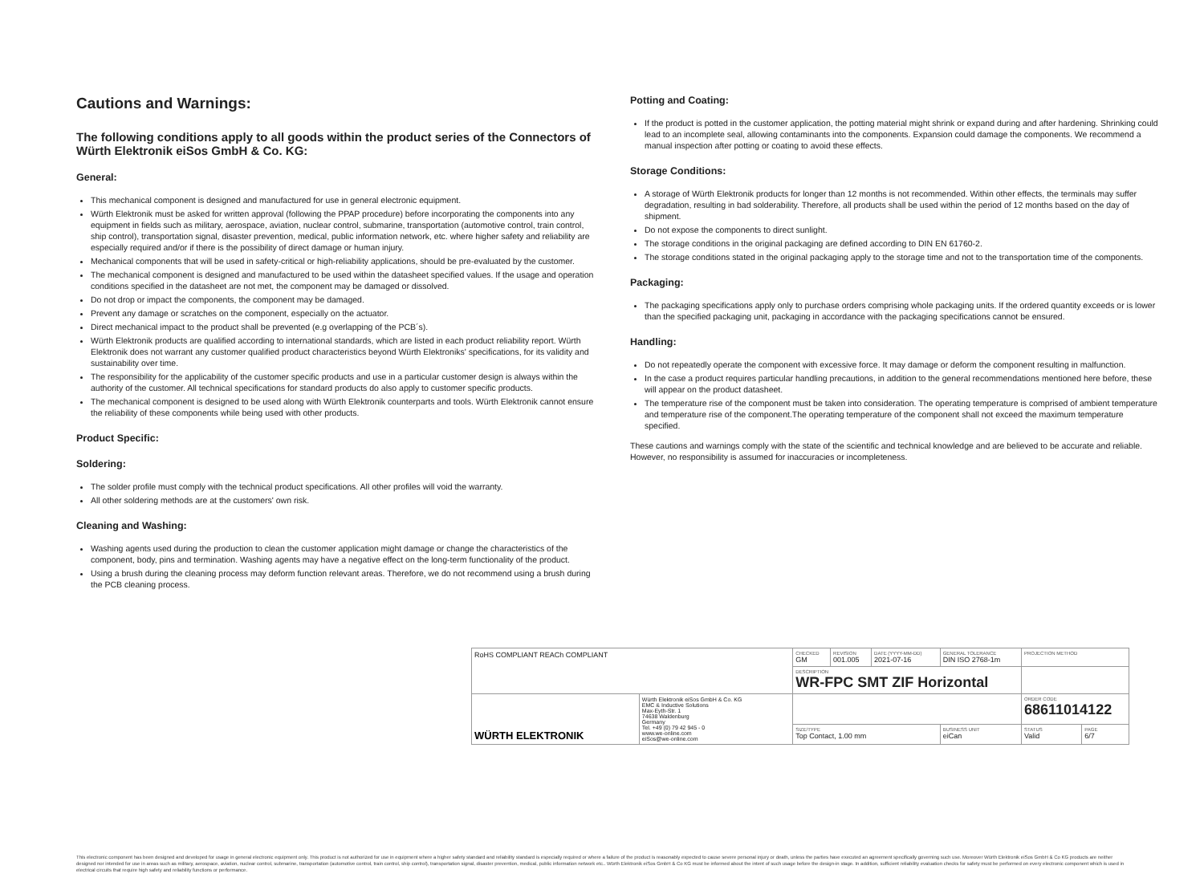Cautions and Warnings:
The following conditions apply to all goods within the product series of the Connectors of Würth Elektronik eiSos GmbH & Co. KG:
General:
This mechanical component is designed and manufactured for use in general electronic equipment.
Würth Elektronik must be asked for written approval (following the PPAP procedure) before incorporating the components into any equipment in fields such as military, aerospace, aviation, nuclear control, submarine, transportation (automotive control, train control, ship control), transportation signal, disaster prevention, medical, public information network, etc. where higher safety and reliability are especially required and/or if there is the possibility of direct damage or human injury.
Mechanical components that will be used in safety-critical or high-reliability applications, should be pre-evaluated by the customer.
The mechanical component is designed and manufactured to be used within the datasheet specified values. If the usage and operation conditions specified in the datasheet are not met, the component may be damaged or dissolved.
Do not drop or impact the components, the component may be damaged.
Prevent any damage or scratches on the component, especially on the actuator.
Direct mechanical impact to the product shall be prevented (e.g overlapping of the PCB´s).
Würth Elektronik products are qualified according to international standards, which are listed in each product reliability report. Würth Elektronik does not warrant any customer qualified product characteristics beyond Würth Elektroniks' specifications, for its validity and sustainability over time.
The responsibility for the applicability of the customer specific products and use in a particular customer design is always within the authority of the customer. All technical specifications for standard products do also apply to customer specific products.
The mechanical component is designed to be used along with Würth Elektronik counterparts and tools. Würth Elektronik cannot ensure the reliability of these components while being used with other products.
Product Specific:
Soldering:
The solder profile must comply with the technical product specifications. All other profiles will void the warranty.
All other soldering methods are at the customers' own risk.
Cleaning and Washing:
Washing agents used during the production to clean the customer application might damage or change the characteristics of the component, body, pins and termination. Washing agents may have a negative effect on the long-term functionality of the product.
Using a brush during the cleaning process may deform function relevant areas. Therefore, we do not recommend using a brush during the PCB cleaning process.
Potting and Coating:
If the product is potted in the customer application, the potting material might shrink or expand during and after hardening. Shrinking could lead to an incomplete seal, allowing contaminants into the components. Expansion could damage the components. We recommend a manual inspection after potting or coating to avoid these effects.
Storage Conditions:
A storage of Würth Elektronik products for longer than 12 months is not recommended. Within other effects, the terminals may suffer degradation, resulting in bad solderability. Therefore, all products shall be used within the period of 12 months based on the day of shipment.
Do not expose the components to direct sunlight.
The storage conditions in the original packaging are defined according to DIN EN 61760-2.
The storage conditions stated in the original packaging apply to the storage time and not to the transportation time of the components.
Packaging:
The packaging specifications apply only to purchase orders comprising whole packaging units. If the ordered quantity exceeds or is lower than the specified packaging unit, packaging in accordance with the packaging specifications cannot be ensured.
Handling:
Do not repeatedly operate the component with excessive force. It may damage or deform the component resulting in malfunction.
In the case a product requires particular handling precautions, in addition to the general recommendations mentioned here before, these will appear on the product datasheet.
The temperature rise of the component must be taken into consideration. The operating temperature is comprised of ambient temperature and temperature rise of the component.The operating temperature of the component shall not exceed the maximum temperature specified.
These cautions and warnings comply with the state of the scientific and technical knowledge and are believed to be accurate and reliable. However, no responsibility is assumed for inaccuracies or incompleteness.
| RoHS COMPLIANT REACh COMPLIANT | | CHECKED GM | REVISION 001.005 | DATE (YYYY-MM-DD) 2021-07-16 | GENERAL TOLERANCE DIN ISO 2768-1m | PROJECTION METHOD | |
| | | DESCRIPTION WR-FPC SMT ZIF Horizontal | | | | | |
| WÜRTH ELEKTRONIK | Würth Elektronik eiSos GmbH & Co. KG EMC & Inductive Solutions Max-Eyth-Str. 1 74638 Waldenburg Germany Tel. +49 (0) 79 42 945 - 0 www.we-online.com eiSos@we-online.com | | | | | ORDER CODE 68611014122 | |
| | | SIZE/TYPE Top Contact, 1.00 mm | | | BUSINESS UNIT eiCan | STATUS Valid | PAGE 6/7 |
This electronic component has been designed and developed for usage in general electronic equipment only. This product is not authorized for use in equipment where a higher safety standard and reliability standard is especially required or where a failure of the product is reasonably expected to cause severe personal injury or death, unless the parties have executed an agreement specifically governing such use. Moreover Würth Elektronik eiSos GmbH & Co KG products are neither designed nor intended for use in areas such as military, aerospace, aviation, nuclear control, submarine, transportation (automotive control, train control, ship control), transportation signal, disaster prevention, medical, public information network etc.. Würth Elektronik eiSos GmbH & Co KG must be informed about the intent of such usage before the design-in stage. In addition, sufficient reliability evaluation checks for safety must be performed on every electronic component which is used in electrical circuits that require high safety and reliability functions or performance.